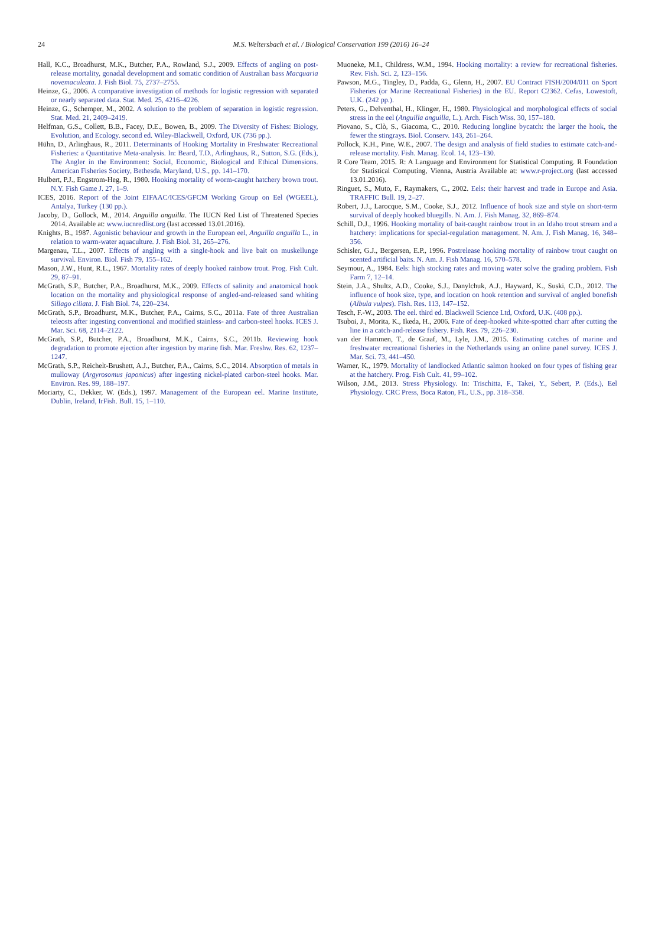24
M.S. Weltersbach et al. / Biological Conservation 199 (2016) 16–24
Hall, K.C., Broadhurst, M.K., Butcher, P.A., Rowland, S.J., 2009. Effects of angling on post-release mortality, gonadal development and somatic condition of Australian bass Macquaria novemaculeata. J. Fish Biol. 75, 2737–2755.
Heinze, G., 2006. A comparative investigation of methods for logistic regression with separated or nearly separated data. Stat. Med. 25, 4216–4226.
Heinze, G., Schemper, M., 2002. A solution to the problem of separation in logistic regression. Stat. Med. 21, 2409–2419.
Helfman, G.S., Collett, B.B., Facey, D.E., Bowen, B., 2009. The Diversity of Fishes: Biology, Evolution, and Ecology. second ed. Wiley-Blackwell, Oxford, UK (736 pp.).
Hühn, D., Arlinghaus, R., 2011. Determinants of Hooking Mortality in Freshwater Recreational Fisheries: a Quantitative Meta-analysis. In: Beard, T.D., Arlinghaus, R., Sutton, S.G. (Eds.), The Angler in the Environment: Social, Economic, Biological and Ethical Dimensions. American Fisheries Society, Bethesda, Maryland, U.S., pp. 141–170.
Hulbert, P.J., Engstrom-Heg, R., 1980. Hooking mortality of worm-caught hatchery brown trout. N.Y. Fish Game J. 27, 1–9.
ICES, 2016. Report of the Joint EIFAAC/ICES/GFCM Working Group on Eel (WGEEL), Antalya, Turkey (130 pp.).
Jacoby, D., Gollock, M., 2014. Anguilla anguilla. The IUCN Red List of Threatened Species 2014. Available at: www.iucnredlist.org (last accessed 13.01.2016).
Knights, B., 1987. Agonistic behaviour and growth in the European eel, Anguilla anguilla L., in relation to warm-water aquaculture. J. Fish Biol. 31, 265–276.
Margenau, T.L., 2007. Effects of angling with a single-hook and live bait on muskellunge survival. Environ. Biol. Fish 79, 155–162.
Mason, J.W., Hunt, R.L., 1967. Mortality rates of deeply hooked rainbow trout. Prog. Fish Cult. 29, 87–91.
McGrath, S.P., Butcher, P.A., Broadhurst, M.K., 2009. Effects of salinity and anatomical hook location on the mortality and physiological response of angled-and-released sand whiting Sillago ciliata. J. Fish Biol. 74, 220–234.
McGrath, S.P., Broadhurst, M.K., Butcher, P.A., Cairns, S.C., 2011a. Fate of three Australian teleosts after ingesting conventional and modified stainless- and carbon-steel hooks. ICES J. Mar. Sci. 68, 2114–2122.
McGrath, S.P., Butcher, P.A., Broadhurst, M.K., Cairns, S.C., 2011b. Reviewing hook degradation to promote ejection after ingestion by marine fish. Mar. Freshw. Res. 62, 1237–1247.
McGrath, S.P., Reichelt-Brushett, A.J., Butcher, P.A., Cairns, S.C., 2014. Absorption of metals in mulloway (Argyrosomus japonicus) after ingesting nickel-plated carbon-steel hooks. Mar. Environ. Res. 99, 188–197.
Moriarty, C., Dekker, W. (Eds.), 1997. Management of the European eel. Marine Institute, Dublin, Ireland, IrFish. Bull. 15, 1–110.
Muoneke, M.I., Childress, W.M., 1994. Hooking mortality: a review for recreational fisheries. Rev. Fish. Sci. 2, 123–156.
Pawson, M.G., Tingley, D., Padda, G., Glenn, H., 2007. EU Contract FISH/2004/011 on Sport Fisheries (or Marine Recreational Fisheries) in the EU. Report C2362. Cefas, Lowestoft, U.K. (242 pp.).
Peters, G., Delventhal, H., Klinger, H., 1980. Physiological and morphological effects of social stress in the eel (Anguilla anguilla, L.). Arch. Fisch Wiss. 30, 157–180.
Piovano, S., Clò, S., Giacoma, C., 2010. Reducing longline bycatch: the larger the hook, the fewer the stingrays. Biol. Conserv. 143, 261–264.
Pollock, K.H., Pine, W.E., 2007. The design and analysis of field studies to estimate catch-and-release mortality. Fish. Manag. Ecol. 14, 123–130.
R Core Team, 2015. R: A Language and Environment for Statistical Computing. R Foundation for Statistical Computing, Vienna, Austria Available at: www.r-project.org (last accessed 13.01.2016).
Ringuet, S., Muto, F., Raymakers, C., 2002. Eels: their harvest and trade in Europe and Asia. TRAFFIC Bull. 19, 2–27.
Robert, J.J., Larocque, S.M., Cooke, S.J., 2012. Influence of hook size and style on short-term survival of deeply hooked bluegills. N. Am. J. Fish Manag. 32, 869–874.
Schill, D.J., 1996. Hooking mortality of bait-caught rainbow trout in an Idaho trout stream and a hatchery: implications for special-regulation management. N. Am. J. Fish Manag. 16, 348–356.
Schisler, G.J., Bergersen, E.P., 1996. Postrelease hooking mortality of rainbow trout caught on scented artificial baits. N. Am. J. Fish Manag. 16, 570–578.
Seymour, A., 1984. Eels: high stocking rates and moving water solve the grading problem. Fish Farm 7, 12–14.
Stein, J.A., Shultz, A.D., Cooke, S.J., Danylchuk, A.J., Hayward, K., Suski, C.D., 2012. The influence of hook size, type, and location on hook retention and survival of angled bonefish (Albula vulpes). Fish. Res. 113, 147–152.
Tesch, F.-W., 2003. The eel. third ed. Blackwell Science Ltd, Oxford, U.K. (408 pp.).
Tsuboi, J., Morita, K., Ikeda, H., 2006. Fate of deep-hooked white-spotted charr after cutting the line in a catch-and-release fishery. Fish. Res. 79, 226–230.
van der Hammen, T., de Graaf, M., Lyle, J.M., 2015. Estimating catches of marine and freshwater recreational fisheries in the Netherlands using an online panel survey. ICES J. Mar. Sci. 73, 441–450.
Warner, K., 1979. Mortality of landlocked Atlantic salmon hooked on four types of fishing gear at the hatchery. Prog. Fish Cult. 41, 99–102.
Wilson, J.M., 2013. Stress Physiology. In: Trischitta, F., Takei, Y., Sebert, P. (Eds.), Eel Physiology. CRC Press, Boca Raton, FL, U.S., pp. 318–358.